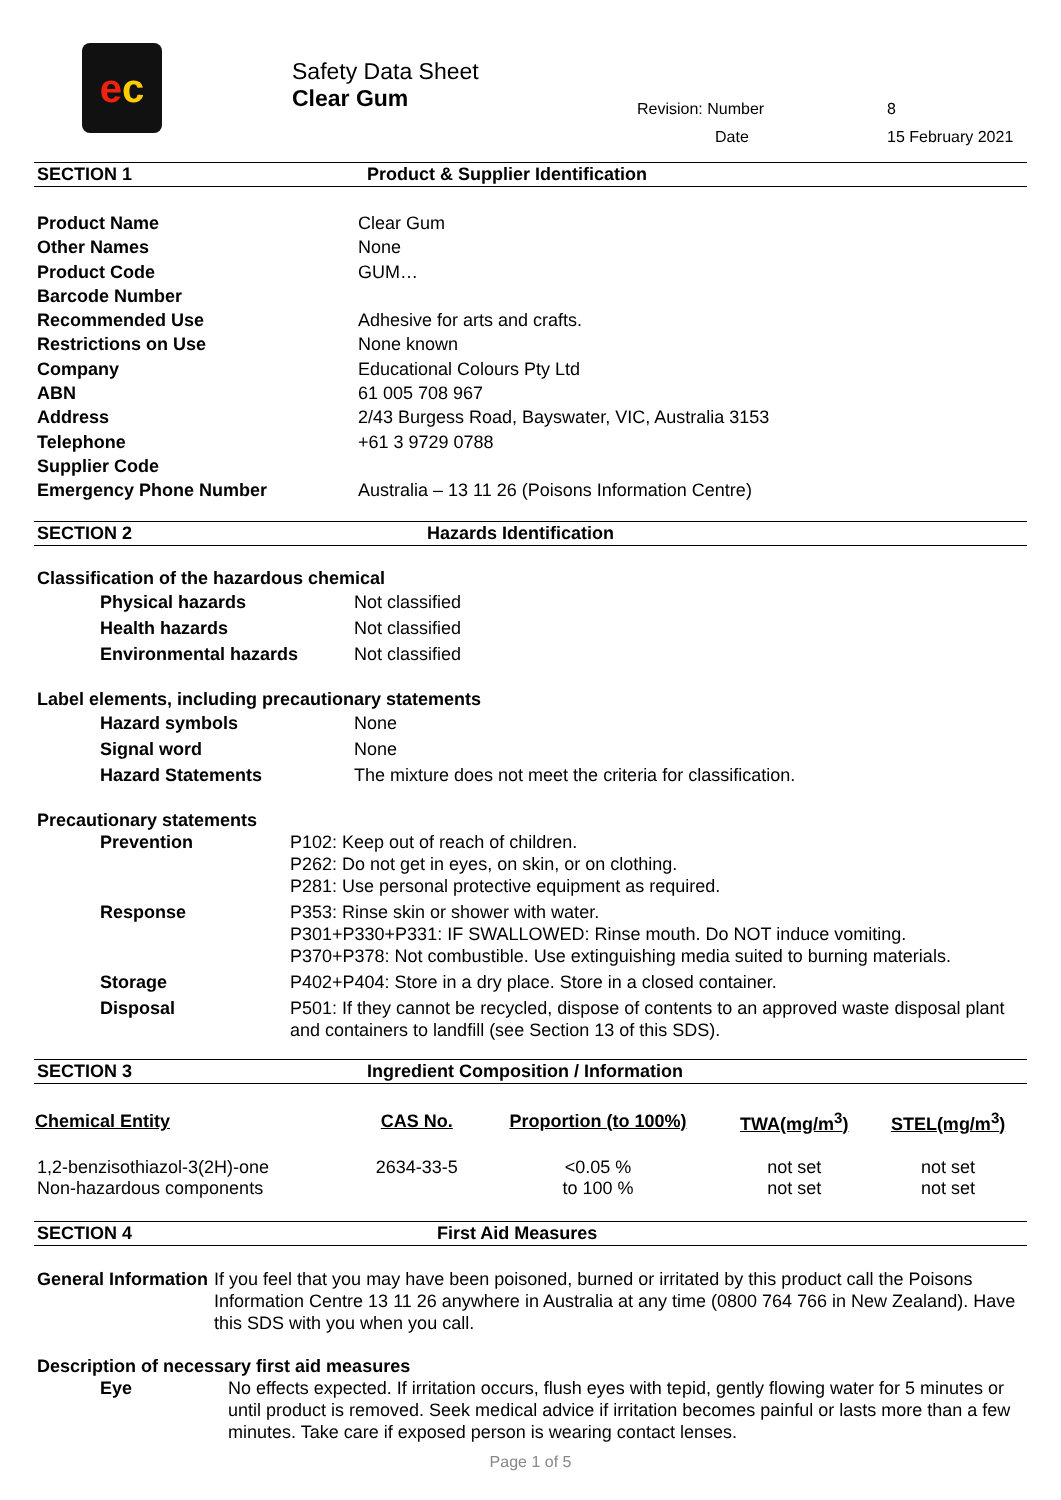e c
Safety Data Sheet
Clear Gum
Revision: Number 8 Date 15 February 2021
SECTION 1 Product & Supplier Identification
| Product Name | Clear Gum |
| Other Names | None |
| Product Code | GUM… |
| Barcode Number | |
| Recommended Use | Adhesive for arts and crafts. |
| Restrictions on Use | None known |
| Company | Educational Colours Pty Ltd |
| ABN | 61 005 708 967 |
| Address | 2/43 Burgess Road, Bayswater, VIC, Australia 3153 |
| Telephone | +61 3 9729 0788 |
| Supplier Code | |
| Emergency Phone Number | Australia – 13 11 26 (Poisons Information Centre) |
SECTION 2 Hazards Identification
Classification of the hazardous chemical
| Physical hazards | Not classified |
| Health hazards | Not classified |
| Environmental hazards | Not classified |
Label elements, including precautionary statements
| Hazard symbols | None |
| Signal word | None |
| Hazard Statements | The mixture does not meet the criteria for classification. |
Precautionary statements
| Prevention | P102: Keep out of reach of children. P262: Do not get in eyes, on skin, or on clothing. P281: Use personal protective equipment as required. |
| Response | P353: Rinse skin or shower with water. P301+P330+P331: IF SWALLOWED: Rinse mouth. Do NOT induce vomiting. P370+P378: Not combustible. Use extinguishing media suited to burning materials. |
| Storage | P402+P404: Store in a dry place. Store in a closed container. |
| Disposal | P501: If they cannot be recycled, dispose of contents to an approved waste disposal plant and containers to landfill (see Section 13 of this SDS). |
SECTION 3 Ingredient Composition / Information
| Chemical Entity | CAS No. | Proportion (to 100%) | TWA(mg/m<sup>3</sup>) | STEL(mg/m<sup>3</sup>) |
| --- | --- | --- | --- | --- |
| 1,2-benzisothiazol-3(2H)-one | 2634-33-5 | <0.05 % | not set | not set |
| Non-hazardous components | | to 100 % | not set | not set |
SECTION 4 First Aid Measures
| General Information | If you feel that you may have been poisoned, burned or irritated by this product call the Poisons Information Centre 13 11 26 anywhere in Australia at any time (0800 764 766 in New Zealand). Have this SDS with you when you call. |
Description of necessary first aid measures
| Eye | No effects expected. If irritation occurs, flush eyes with tepid, gently flowing water for 5 minutes or until product is removed. Seek medical advice if irritation becomes painful or lasts more than a few minutes. Take care if exposed person is wearing contact lenses. |
Page 1 of 5